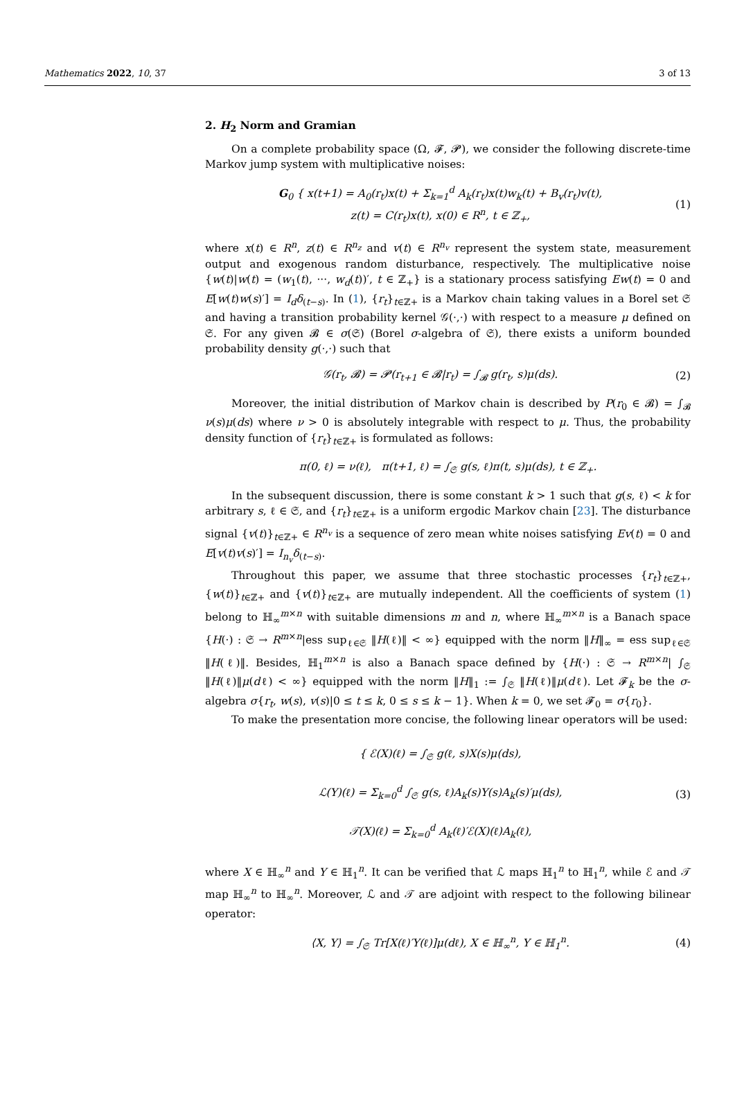Mathematics 2022, 10, 37 3 of 13
2. H<sub>2</sub> Norm and Gramian
On a complete probability space (Ω, 𝓕, 𝓟), we consider the following discrete-time Markov jump system with multiplicative noises:
G<sub>0</sub> { x(t+1) = A<sub>0</sub>(r<sub>t</sub>)x(t) + Σ<sub>k=1</sub><sup>d</sup> A<sub>k</sub>(r<sub>t</sub>)x(t)w<sub>k</sub>(t) + B<sub>v</sub>(r<sub>t</sub>)v(t),
z(t) = C(r<sub>t</sub>)x(t), x(0) ∈ R<sup>n</sup>, t ∈ ℤ<sub>+</sub>,
(1)
where x(t) ∈ R<sup>n</sup>, z(t) ∈ R<sup>n<sub>z</sub></sup> and v(t) ∈ R<sup>n<sub>v</sub></sup> represent the system state, measurement output and exogenous random disturbance, respectively. The multiplicative noise {w(t)|w(t) = (w<sub>1</sub>(t), ···, w<sub>d</sub>(t))′, t ∈ ℤ<sub>+</sub>} is a stationary process satisfying Ew(t) = 0 and E[w(t)w(s)′] = I<sub>d</sub>δ<sub>(t−s)</sub>. In (1), {r<sub>t</sub>}<sub>t∈ℤ+</sub> is a Markov chain taking values in a Borel set 𝔖 and having a transition probability kernel 𝒢(·,·) with respect to a measure μ defined on 𝔖. For any given 𝓑 ∈ σ(𝔖) (Borel σ-algebra of 𝔖), there exists a uniform bounded probability density g(·,·) such that
𝒢(r<sub>t</sub>, 𝓑) = 𝓟(r<sub>t+1</sub> ∈ 𝓑|r<sub>t</sub>) = ∫<sub>𝓑</sub> g(r<sub>t</sub>, s)μ(ds).
(2)
Moreover, the initial distribution of Markov chain is described by P(r<sub>0</sub> ∈ 𝓑) = ∫<sub>𝓑</sub> ν(s)μ(ds) where ν > 0 is absolutely integrable with respect to μ. Thus, the probability density function of {r<sub>t</sub>}<sub>t∈ℤ+</sub> is formulated as follows:
π(0, ℓ) = ν(ℓ), π(t+1, ℓ) = ∫<sub>𝔖</sub> g(s, ℓ)π(t, s)μ(ds), t ∈ ℤ<sub>+</sub>.
In the subsequent discussion, there is some constant k > 1 such that g(s, ℓ) < k for arbitrary s, ℓ ∈ 𝔖, and {r<sub>t</sub>}<sub>t∈ℤ+</sub> is a uniform ergodic Markov chain [23]. The disturbance signal {v(t)}<sub>t∈ℤ+</sub> ∈ R<sup>n<sub>v</sub></sup> is a sequence of zero mean white noises satisfying Ev(t) = 0 and E[v(t)v(s)′] = I<sub>n<sub>v</sub></sub>δ<sub>(t−s)</sub>.
Throughout this paper, we assume that three stochastic processes {r<sub>t</sub>}<sub>t∈ℤ+</sub>, {w(t)}<sub>t∈ℤ+</sub> and {v(t)}<sub>t∈ℤ+</sub> are mutually independent. All the coefficients of system (1) belong to ℍ<sub>∞</sub><sup>m×n</sup> with suitable dimensions m and n, where ℍ<sub>∞</sub><sup>m×n</sup> is a Banach space {H(·) : 𝔖 → R<sup>m×n</sup>|ess sup<sub>ℓ∈𝔖</sub> ‖H(ℓ)‖ < ∞} equipped with the norm ‖H‖<sub>∞</sub> = ess sup<sub>ℓ∈𝔖</sub> ‖H(ℓ)‖. Besides, ℍ<sub>1</sub><sup>m×n</sup> is also a Banach space defined by {H(·) : 𝔖 → R<sup>m×n</sup>| ∫<sub>𝔖</sub> ‖H(ℓ)‖μ(dℓ) < ∞} equipped with the norm ‖H‖<sub>1</sub> := ∫<sub>𝔖</sub> ‖H(ℓ)‖μ(dℓ). Let 𝓕<sub>k</sub> be the σ-algebra σ{r<sub>t</sub>, w(s), v(s)|0 ≤ t ≤ k, 0 ≤ s ≤ k − 1}. When k = 0, we set 𝓕<sub>0</sub> = σ{r<sub>0</sub>}.
To make the presentation more concise, the following linear operators will be used:
{ ℰ(X)(ℓ) = ∫<sub>𝔖</sub> g(ℓ, s)X(s)μ(ds),
ℒ(Y)(ℓ) = Σ<sub>k=0</sub><sup>d</sup> ∫<sub>𝔖</sub> g(s, ℓ)A<sub>k</sub>(s)Y(s)A<sub>k</sub>(s)′μ(ds),
𝒯(X)(ℓ) = Σ<sub>k=0</sub><sup>d</sup> A<sub>k</sub>(ℓ)′ℰ(X)(ℓ)A<sub>k</sub>(ℓ),
(3)
where X ∈ ℍ<sub>∞</sub><sup>n</sup> and Y ∈ ℍ<sub>1</sub><sup>n</sup>. It can be verified that ℒ maps ℍ<sub>1</sub><sup>n</sup> to ℍ<sub>1</sub><sup>n</sup>, while ℰ and 𝒯 map ℍ<sub>∞</sub><sup>n</sup> to ℍ<sub>∞</sub><sup>n</sup>. Moreover, ℒ and 𝒯 are adjoint with respect to the following bilinear operator:
⟨X, Y⟩ = ∫<sub>𝔖</sub> Tr[X(ℓ)′Y(ℓ)]μ(dℓ), X ∈ ℍ<sub>∞</sub><sup>n</sup>, Y ∈ ℍ<sub>1</sub><sup>n</sup>.
(4)